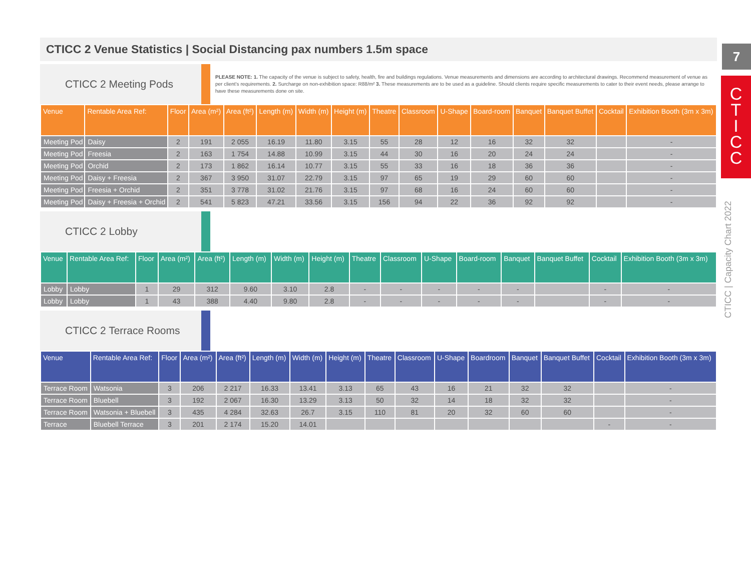7
C
T
I
C
C
CTICC | Capacity Chart 2022
CTICC 2 Venue Statistics | Social Distancing pax numbers 1.5m space
CTICC 2 Meeting Pods
PLEASE NOTE: 1. The capacity of the venue is subject to safety, health, fire and buildings regulations. Venue measurements and dimensions are according to architectural drawings. Recommend measurement of venue as per client’s requirements. 2. Surcharge on non-exhibition space: R88/m² 3. These measurements are to be used as a guideline. Should clients require specific measurements to cater to their event needs, please arrange to have these measurements done on site.
| Venue | Rentable Area Ref: | Floor | Area (m²) | Area (ft²) | Length (m) | Width (m) | Height (m) | Theatre | Classroom | U-Shape | Board-room | Banquet | Banquet Buffet | Cocktail | Exhibition Booth (3m x 3m) |
| --- | --- | --- | --- | --- | --- | --- | --- | --- | --- | --- | --- | --- | --- | --- | --- |
| Meeting Pod | Daisy | 2 | 191 | 2 055 | 16.19 | 11.80 | 3.15 | 55 | 28 | 12 | 16 | 32 | 32 | | - |
| Meeting Pod | Freesia | 2 | 163 | 1 754 | 14.88 | 10.99 | 3.15 | 44 | 30 | 16 | 20 | 24 | 24 | | - |
| Meeting Pod | Orchid | 2 | 173 | 1 862 | 16.14 | 10.77 | 3.15 | 55 | 33 | 16 | 18 | 36 | 36 | | - |
| Meeting Pod | Daisy + Freesia | 2 | 367 | 3 950 | 31.07 | 22.79 | 3.15 | 97 | 65 | 19 | 29 | 60 | 60 | | - |
| Meeting Pod | Freesia + Orchid | 2 | 351 | 3 778 | 31.02 | 21.76 | 3.15 | 97 | 68 | 16 | 24 | 60 | 60 | | - |
| Meeting Pod | Daisy + Freesia + Orchid | 2 | 541 | 5 823 | 47.21 | 33.56 | 3.15 | 156 | 94 | 22 | 36 | 92 | 92 | | - |
CTICC 2 Lobby
| Venue | Rentable Area Ref: | Floor | Area (m²) | Area (ft²) | Length (m) | Width (m) | Height (m) | Theatre | Classroom | U-Shape | Board-room | Banquet | Banquet Buffet | Cocktail | Exhibition Booth (3m x 3m) |
| --- | --- | --- | --- | --- | --- | --- | --- | --- | --- | --- | --- | --- | --- | --- | --- |
| Lobby | Lobby | 1 | 29 | 312 | 9.60 | 3.10 | 2.8 | - | - | - | - | - | | - | - |
| Lobby | Lobby | 1 | 43 | 388 | 4.40 | 9.80 | 2.8 | - | - | - | - | - | | - | - |
CTICC 2 Terrace Rooms
| Venue | Rentable Area Ref: | Floor | Area (m²) | Area (ft²) | Length (m) | Width (m) | Height (m) | Theatre | Classroom | U-Shape | Boardroom | Banquet | Banquet Buffet | Cocktail | Exhibition Booth (3m x 3m) |
| --- | --- | --- | --- | --- | --- | --- | --- | --- | --- | --- | --- | --- | --- | --- | --- |
| Terrace Room | Watsonia | 3 | 206 | 2 217 | 16.33 | 13.41 | 3.13 | 65 | 43 | 16 | 21 | 32 | 32 | | - |
| Terrace Room | Bluebell | 3 | 192 | 2 067 | 16.30 | 13.29 | 3.13 | 50 | 32 | 14 | 18 | 32 | 32 | | - |
| Terrace Room | Watsonia + Bluebell | 3 | 435 | 4 284 | 32.63 | 26.7 | 3.15 | 110 | 81 | 20 | 32 | 60 | 60 | | - |
| Terrace | Bluebell Terrace | 3 | 201 | 2 174 | 15.20 | 14.01 | | | | | | | | - | - |